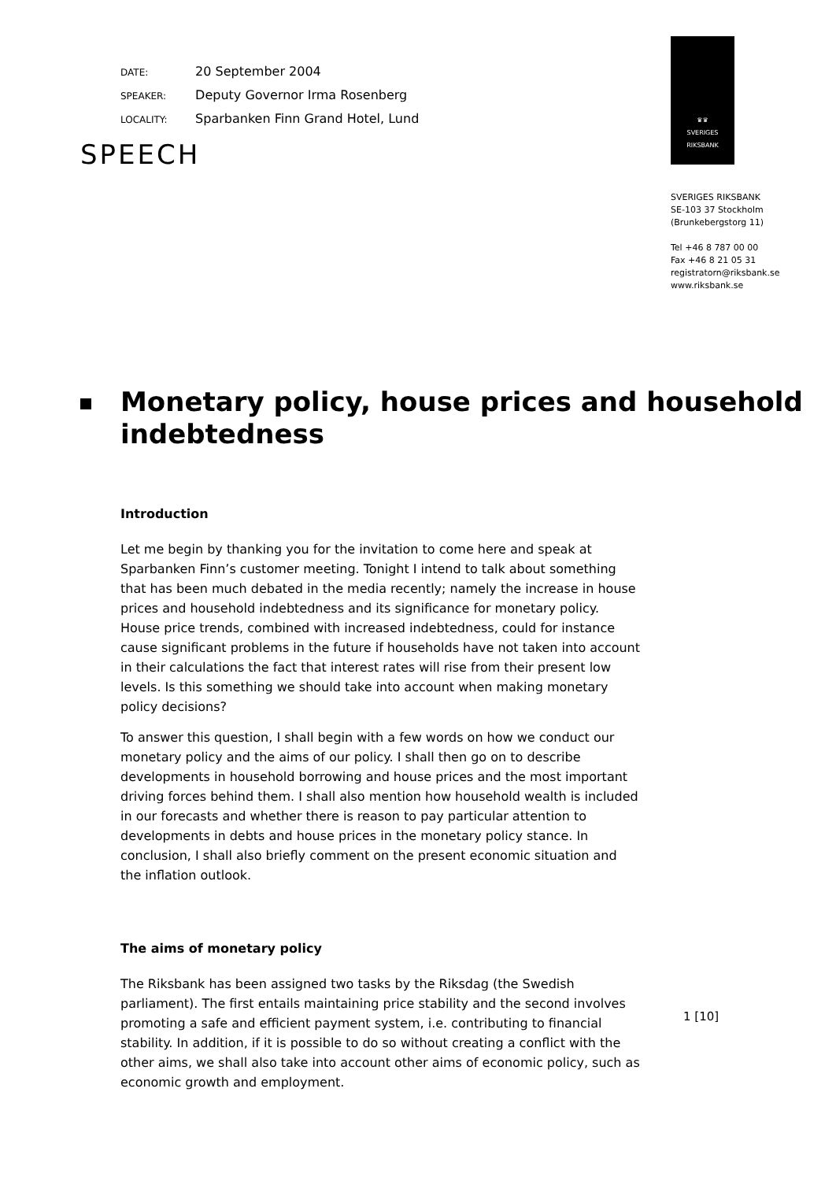SPEECH
♛♛
SVERIGES
RIKSBANK
SVERIGES RIKSBANK
SE-103 37 Stockholm
(Brunkebergstorg 11)
Tel +46 8 787 00 00
Fax +46 8 21 05 31
registratorn@riksbank.se
www.riksbank.se
DATE: 20 September 2004
SPEAKER: Deputy Governor Irma Rosenberg
LOCALITY: Sparbanken Finn Grand Hotel, Lund
Monetary policy, house prices and household indebtedness
Introduction
Let me begin by thanking you for the invitation to come here and speak at Sparbanken Finn’s customer meeting. Tonight I intend to talk about something that has been much debated in the media recently; namely the increase in house prices and household indebtedness and its significance for monetary policy. House price trends, combined with increased indebtedness, could for instance cause significant problems in the future if households have not taken into account in their calculations the fact that interest rates will rise from their present low levels. Is this something we should take into account when making monetary policy decisions?
To answer this question, I shall begin with a few words on how we conduct our monetary policy and the aims of our policy. I shall then go on to describe developments in household borrowing and house prices and the most important driving forces behind them. I shall also mention how household wealth is included in our forecasts and whether there is reason to pay particular attention to developments in debts and house prices in the monetary policy stance. In conclusion, I shall also briefly comment on the present economic situation and the inflation outlook.
The aims of monetary policy
The Riksbank has been assigned two tasks by the Riksdag (the Swedish parliament). The first entails maintaining price stability and the second involves promoting a safe and efficient payment system, i.e. contributing to financial stability. In addition, if it is possible to do so without creating a conflict with the other aims, we shall also take into account other aims of economic policy, such as economic growth and employment.
1 [10]